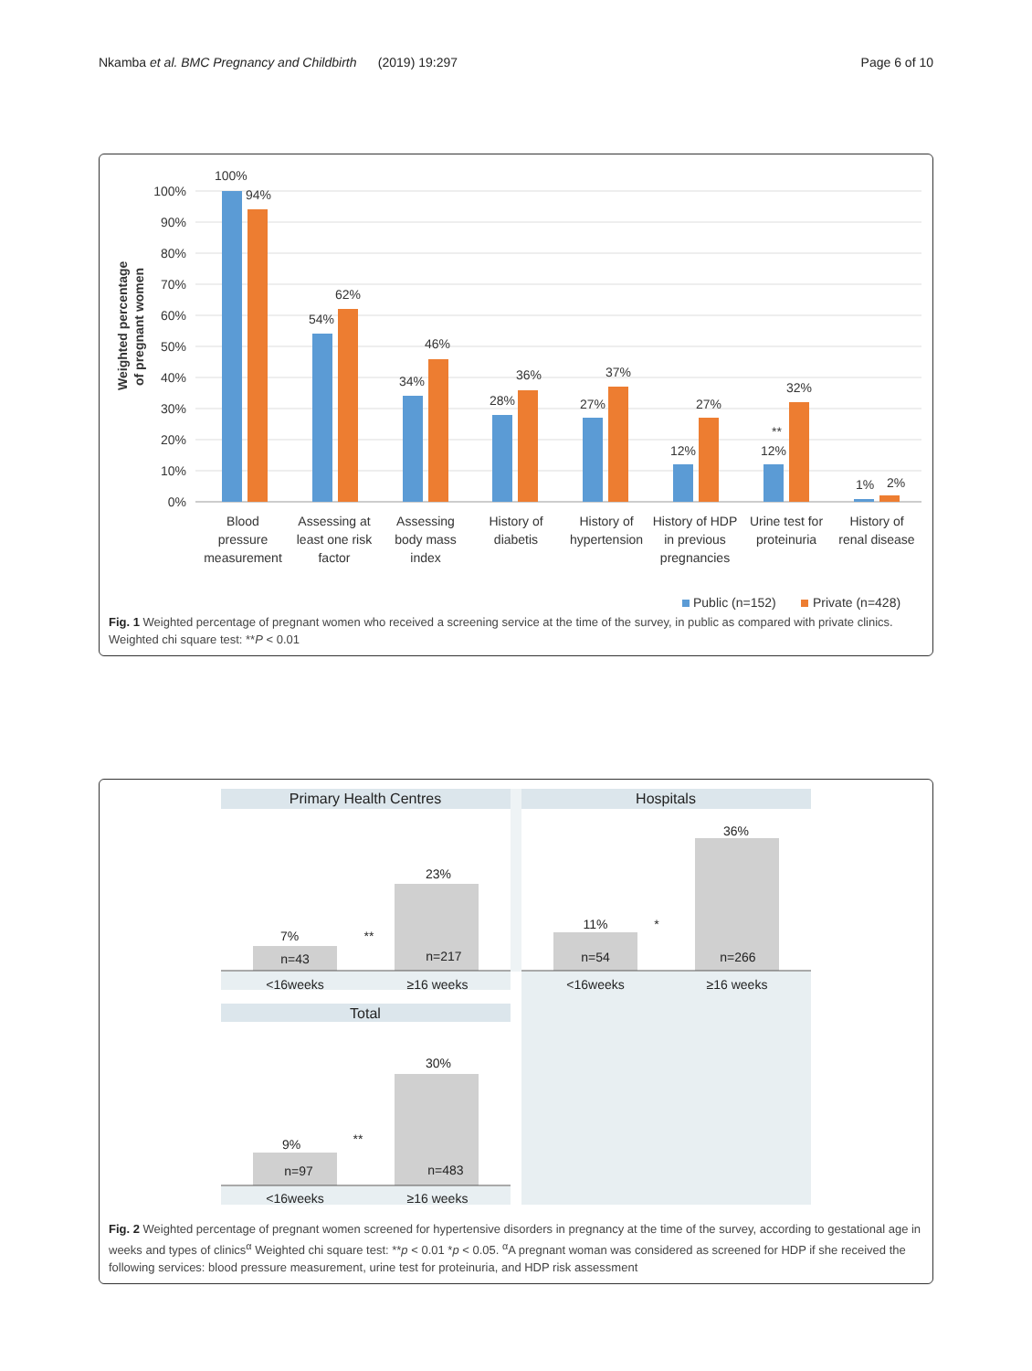Nkamba et al. BMC Pregnancy and Childbirth (2019) 19:297 Page 6 of 10
Weighted percentage
of pregnant women
100%
90%
80%
70%
60%
50%
40%
30%
20%
10%
0%
100%
94%
54%
62%
34%
46%
28%
36%
27%
37%
12%
27%
**
12%
32%
1%
2%
Blood
pressure
measurement
Assessing at
least one risk
factor
Assessing
body mass
index
History of
diabetis
History of
hypertension
History of HDP
in previous
pregnancies
Urine test for
proteinuria
History of
renal disease
Public (n=152)
Private (n=428)
Fig. 1 Weighted percentage of pregnant women who received a screening service at the time of the survey, in public as compared with private clinics. Weighted chi square test: **P < 0.01
Primary Health Centres
Hospitals
Total
7%
n=43
23%
n=217
**
11%
n=54
36%
n=266
*
9%
n=97
30%
n=483
**
<16weeks
≥16 weeks
<16weeks
≥16 weeks
<16weeks
≥16 weeks
Fig. 2 Weighted percentage of pregnant women screened for hypertensive disorders in pregnancy at the time of the survey, according to gestational age in weeks and types of clinics<sup>α</sup> Weighted chi square test: **p < 0.01 *p < 0.05. <sup>α</sup>A pregnant woman was considered as screened for HDP if she received the following services: blood pressure measurement, urine test for proteinuria, and HDP risk assessment